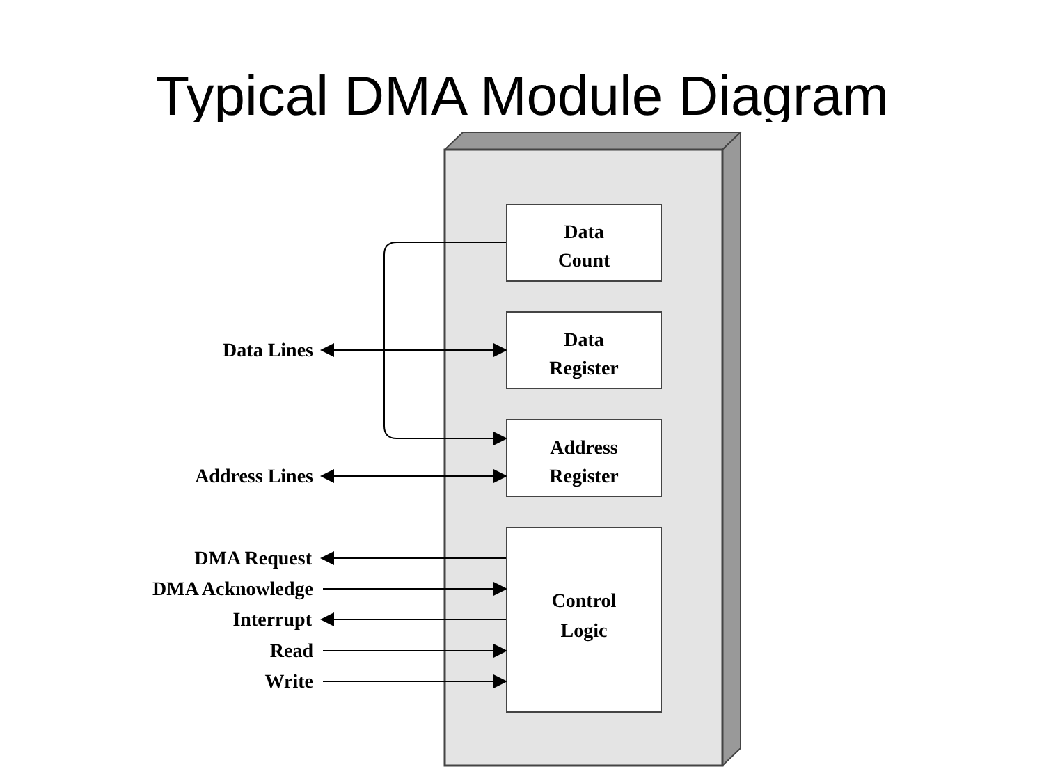Typical DMA Module Diagram
Data
Count
Data
Register
Address
Register
Control
Logic
Data Lines
Address Lines
DMA Request
DMA Acknowledge
Interrupt
Read
Write